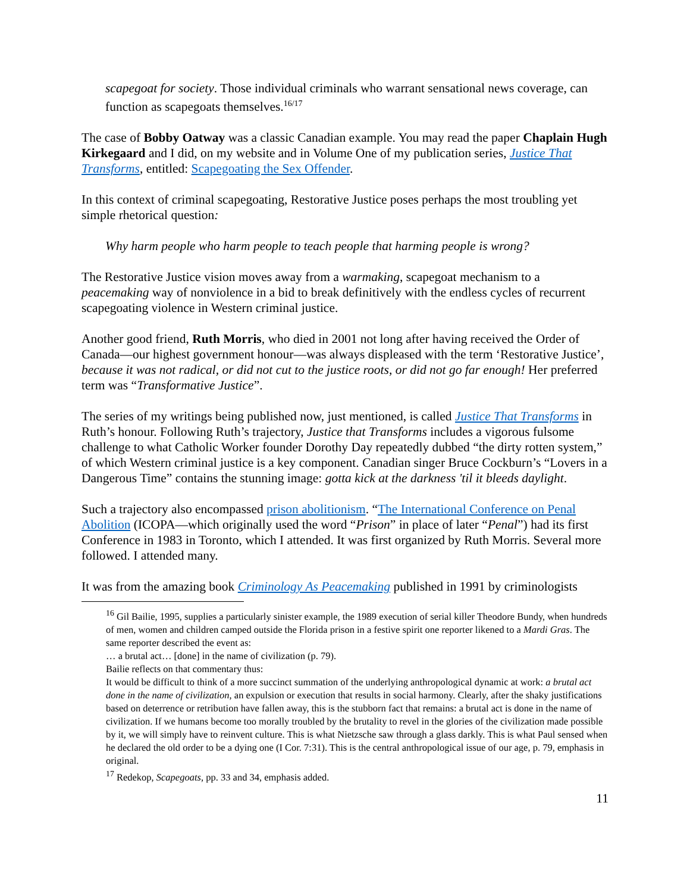scapegoat for society. Those individual criminals who warrant sensational news coverage, can function as scapegoats themselves.<sup>16/17</sup>
The case of Bobby Oatway was a classic Canadian example. You may read the paper Chaplain Hugh Kirkegaard and I did, on my website and in Volume One of my publication series, Justice That Transforms, entitled: Scapegoating the Sex Offender.
In this context of criminal scapegoating, Restorative Justice poses perhaps the most troubling yet simple rhetorical question:
Why harm people who harm people to teach people that harming people is wrong?
The Restorative Justice vision moves away from a warmaking, scapegoat mechanism to a peacemaking way of nonviolence in a bid to break definitively with the endless cycles of recurrent scapegoating violence in Western criminal justice.
Another good friend, Ruth Morris, who died in 2001 not long after having received the Order of Canada—our highest government honour—was always displeased with the term ‘Restorative Justice’, because it was not radical, or did not cut to the justice roots, or did not go far enough! Her preferred term was “Transformative Justice”.
The series of my writings being published now, just mentioned, is called Justice That Transforms in Ruth’s honour. Following Ruth’s trajectory, Justice that Transforms includes a vigorous fulsome challenge to what Catholic Worker founder Dorothy Day repeatedly dubbed “the dirty rotten system,” of which Western criminal justice is a key component. Canadian singer Bruce Cockburn’s “Lovers in a Dangerous Time” contains the stunning image: gotta kick at the darkness 'til it bleeds daylight.
Such a trajectory also encompassed prison abolitionism. “The International Conference on Penal Abolition (ICOPA—which originally used the word “Prison” in place of later “Penal”) had its first Conference in 1983 in Toronto, which I attended. It was first organized by Ruth Morris. Several more followed. I attended many.
It was from the amazing book Criminology As Peacemaking published in 1991 by criminologists
<sup>16</sup> Gil Bailie, 1995, supplies a particularly sinister example, the 1989 execution of serial killer Theodore Bundy, when hundreds of men, women and children camped outside the Florida prison in a festive spirit one reporter likened to a Mardi Gras. The same reporter described the event as:
… a brutal act… [done] in the name of civilization (p. 79).
Bailie reflects on that commentary thus:
It would be difficult to think of a more succinct summation of the underlying anthropological dynamic at work: a brutal act done in the name of civilization, an expulsion or execution that results in social harmony. Clearly, after the shaky justifications based on deterrence or retribution have fallen away, this is the stubborn fact that remains: a brutal act is done in the name of civilization. If we humans become too morally troubled by the brutality to revel in the glories of the civilization made possible by it, we will simply have to reinvent culture. This is what Nietzsche saw through a glass darkly. This is what Paul sensed when he declared the old order to be a dying one (I Cor. 7:31). This is the central anthropological issue of our age, p. 79, emphasis in original.
<sup>17</sup> Redekop, Scapegoats, pp. 33 and 34, emphasis added.
11